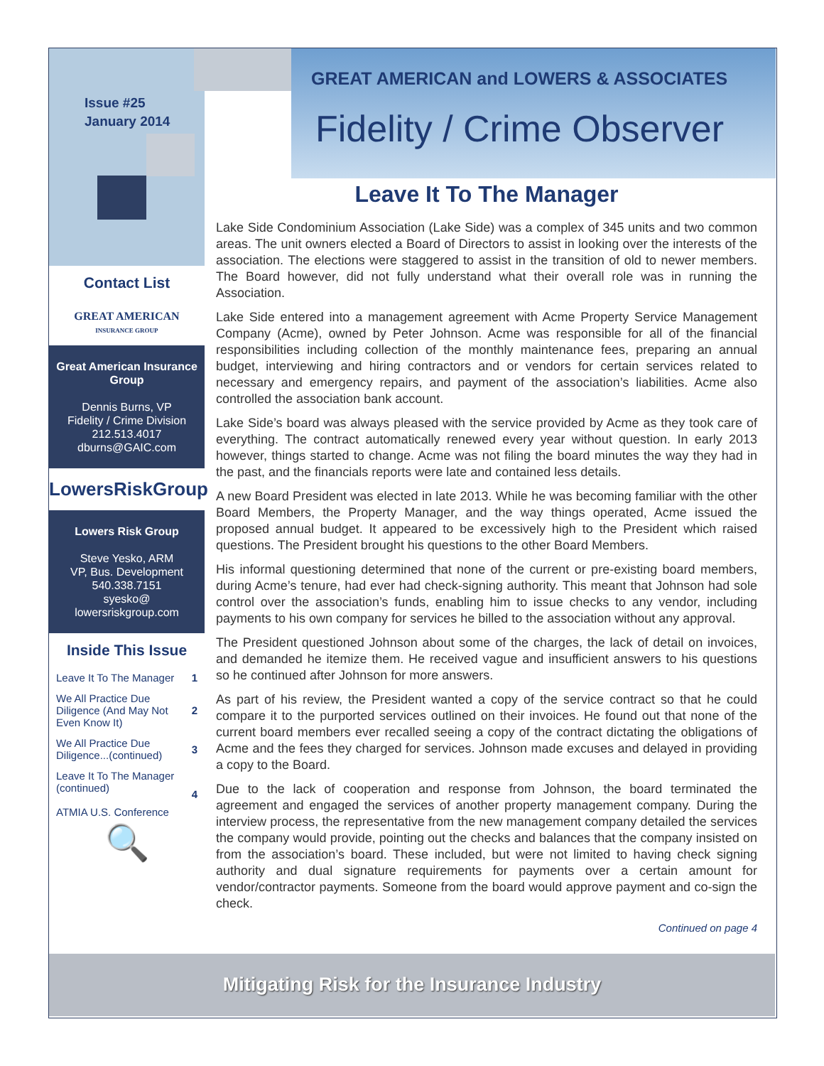GREAT AMERICAN and LOWERS & ASSOCIATES
Fidelity / Crime Observer
Issue #25
January 2014
Contact List
GREAT AMERICAN
INSURANCE GROUP
Great American Insurance Group
Dennis Burns, VP
Fidelity / Crime Division
212.513.4017
dburns@GAIC.com
LowersRiskGroup
Lowers Risk Group
Steve Yesko, ARM
VP, Bus. Development
540.338.7151
syesko@
lowersriskgroup.com
Inside This Issue
| Leave It To The Manager | 1 |
| We All Practice Due Diligence (And May Not Even Know It) | 2 |
| We All Practice Due Diligence...(continued) | 3 |
| Leave It To The Manager (continued) ATMIA U.S. Conference | 4 |
🔍
Leave It To The Manager
Lake Side Condominium Association (Lake Side) was a complex of 345 units and two common areas. The unit owners elected a Board of Directors to assist in looking over the interests of the association. The elections were staggered to assist in the transition of old to newer members. The Board however, did not fully understand what their overall role was in running the Association.
Lake Side entered into a management agreement with Acme Property Service Management Company (Acme), owned by Peter Johnson. Acme was responsible for all of the financial responsibilities including collection of the monthly maintenance fees, preparing an annual budget, interviewing and hiring contractors and or vendors for certain services related to necessary and emergency repairs, and payment of the association’s liabilities. Acme also controlled the association bank account.
Lake Side’s board was always pleased with the service provided by Acme as they took care of everything. The contract automatically renewed every year without question. In early 2013 however, things started to change. Acme was not filing the board minutes the way they had in the past, and the financials reports were late and contained less details.
A new Board President was elected in late 2013. While he was becoming familiar with the other Board Members, the Property Manager, and the way things operated, Acme issued the proposed annual budget. It appeared to be excessively high to the President which raised questions. The President brought his questions to the other Board Members.
His informal questioning determined that none of the current or pre-existing board members, during Acme’s tenure, had ever had check-signing authority. This meant that Johnson had sole control over the association’s funds, enabling him to issue checks to any vendor, including payments to his own company for services he billed to the association without any approval.
The President questioned Johnson about some of the charges, the lack of detail on invoices, and demanded he itemize them. He received vague and insufficient answers to his questions so he continued after Johnson for more answers.
As part of his review, the President wanted a copy of the service contract so that he could compare it to the purported services outlined on their invoices. He found out that none of the current board members ever recalled seeing a copy of the contract dictating the obligations of Acme and the fees they charged for services. Johnson made excuses and delayed in providing a copy to the Board.
Due to the lack of cooperation and response from Johnson, the board terminated the agreement and engaged the services of another property management company. During the interview process, the representative from the new management company detailed the services the company would provide, pointing out the checks and balances that the company insisted on from the association’s board. These included, but were not limited to having check signing authority and dual signature requirements for payments over a certain amount for vendor/contractor payments. Someone from the board would approve payment and co-sign the check.
Continued on page 4
Mitigating Risk for the Insurance Industry